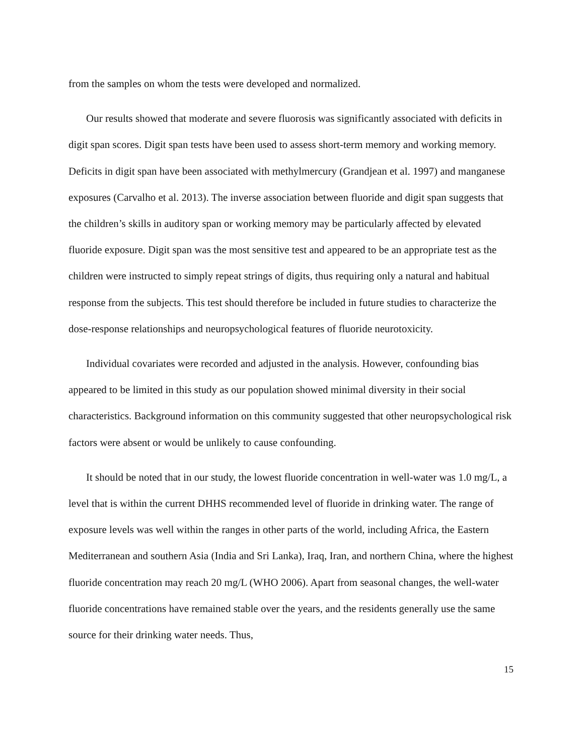from the samples on whom the tests were developed and normalized.
Our results showed that moderate and severe fluorosis was significantly associated with deficits in digit span scores. Digit span tests have been used to assess short-term memory and working memory. Deficits in digit span have been associated with methylmercury (Grandjean et al. 1997) and manganese exposures (Carvalho et al. 2013). The inverse association between fluoride and digit span suggests that the children’s skills in auditory span or working memory may be particularly affected by elevated fluoride exposure. Digit span was the most sensitive test and appeared to be an appropriate test as the children were instructed to simply repeat strings of digits, thus requiring only a natural and habitual response from the subjects. This test should therefore be included in future studies to characterize the dose-response relationships and neuropsychological features of fluoride neurotoxicity.
Individual covariates were recorded and adjusted in the analysis. However, confounding bias appeared to be limited in this study as our population showed minimal diversity in their social characteristics. Background information on this community suggested that other neuropsychological risk factors were absent or would be unlikely to cause confounding.
It should be noted that in our study, the lowest fluoride concentration in well-water was 1.0 mg/L, a level that is within the current DHHS recommended level of fluoride in drinking water. The range of exposure levels was well within the ranges in other parts of the world, including Africa, the Eastern Mediterranean and southern Asia (India and Sri Lanka), Iraq, Iran, and northern China, where the highest fluoride concentration may reach 20 mg/L (WHO 2006). Apart from seasonal changes, the well-water fluoride concentrations have remained stable over the years, and the residents generally use the same source for their drinking water needs. Thus,
15